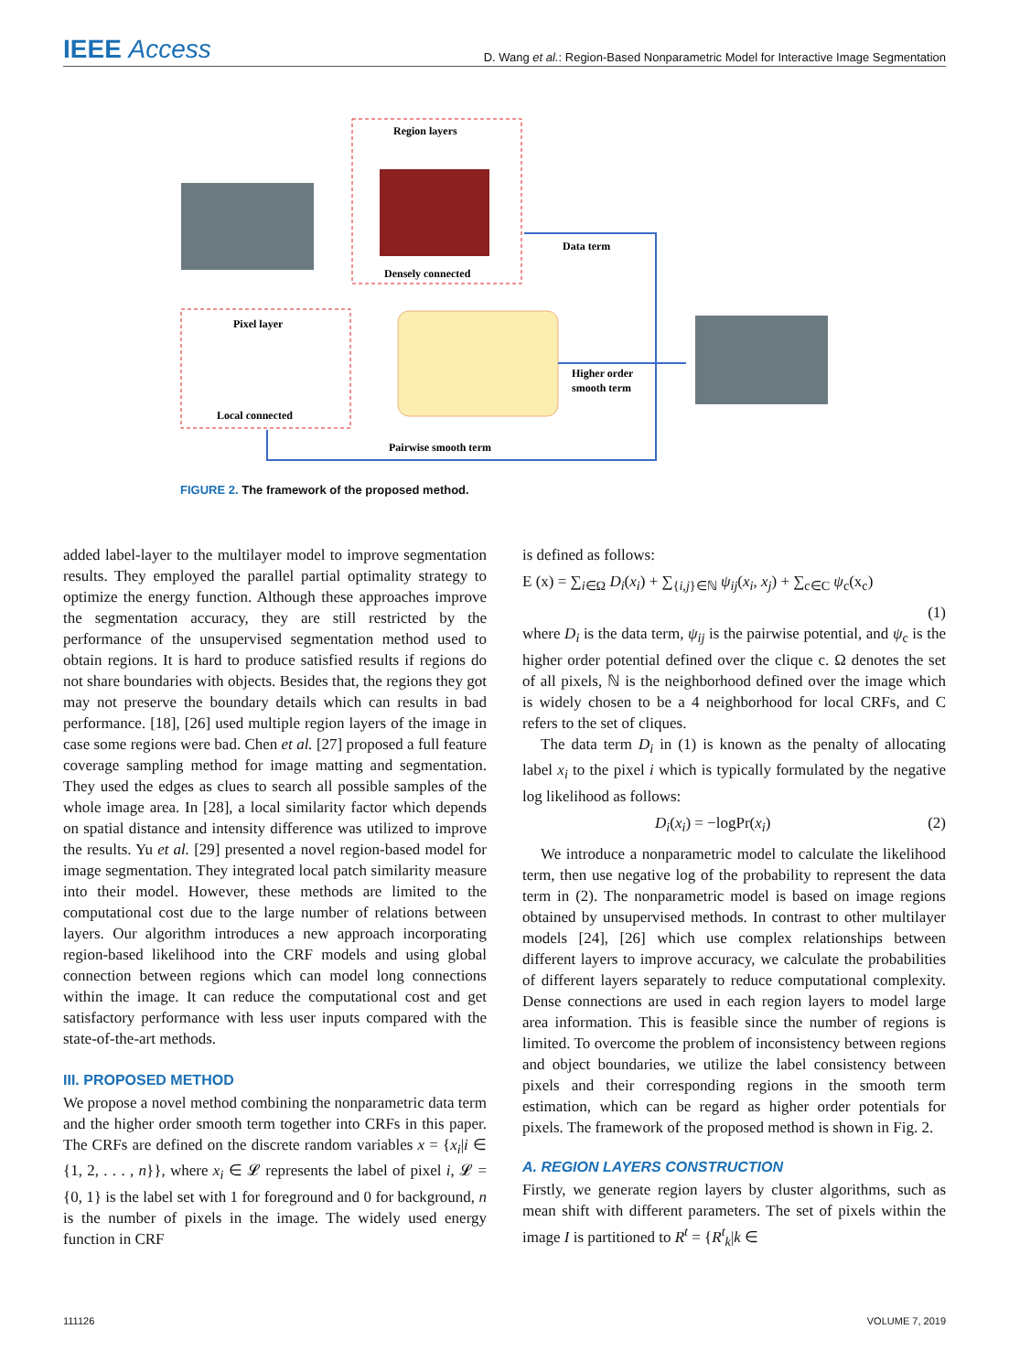IEEE Access
D. Wang et al.: Region-Based Nonparametric Model for Interactive Image Segmentation
Region layers
Densely connected
Pixel layer
Local connected
Data term
Higher order
smooth term
Pairwise smooth term
FIGURE 2. The framework of the proposed method.
added label-layer to the multilayer model to improve segmentation results. They employed the parallel partial optimality strategy to optimize the energy function. Although these approaches improve the segmentation accuracy, they are still restricted by the performance of the unsupervised segmentation method used to obtain regions. It is hard to produce satisfied results if regions do not share boundaries with objects. Besides that, the regions they got may not preserve the boundary details which can results in bad performance. [18], [26] used multiple region layers of the image in case some regions were bad. Chen et al. [27] proposed a full feature coverage sampling method for image matting and segmentation. They used the edges as clues to search all possible samples of the whole image area. In [28], a local similarity factor which depends on spatial distance and intensity difference was utilized to improve the results. Yu et al. [29] presented a novel region-based model for image segmentation. They integrated local patch similarity measure into their model. However, these methods are limited to the computational cost due to the large number of relations between layers. Our algorithm introduces a new approach incorporating region-based likelihood into the CRF models and using global connection between regions which can model long connections within the image. It can reduce the computational cost and get satisfactory performance with less user inputs compared with the state-of-the-art methods.
III. PROPOSED METHOD
We propose a novel method combining the nonparametric data term and the higher order smooth term together into CRFs in this paper. The CRFs are defined on the discrete random variables x = {x<sub>i</sub>|i ∈ {1, 2, . . . , n}}, where x<sub>i</sub> ∈ 𝓛 represents the label of pixel i, 𝓛 = {0, 1} is the label set with 1 for foreground and 0 for background, n is the number of pixels in the image. The widely used energy function in CRF
is defined as follows:
E (x) = ∑<sub>i∈Ω</sub> D<sub>i</sub>(x<sub>i</sub>) + ∑<sub>{i,j}∈ℕ</sub> ψ<sub>ij</sub>(x<sub>i</sub>, x<sub>j</sub>) + ∑<sub>c∈C</sub> ψ<sub>c</sub>(x<sub>c</sub>)
(1)
where D<sub>i</sub> is the data term, ψ<sub>ij</sub> is the pairwise potential, and ψ<sub>c</sub> is the higher order potential defined over the clique c. Ω denotes the set of all pixels, ℕ is the neighborhood defined over the image which is widely chosen to be a 4 neighborhood for local CRFs, and C refers to the set of cliques.
The data term D<sub>i</sub> in (1) is known as the penalty of allocating label x<sub>i</sub> to the pixel i which is typically formulated by the negative log likelihood as follows:
D<sub>i</sub>(x<sub>i</sub>) = −logPr(x<sub>i</sub>) (2)
We introduce a nonparametric model to calculate the likelihood term, then use negative log of the probability to represent the data term in (2). The nonparametric model is based on image regions obtained by unsupervised methods. In contrast to other multilayer models [24], [26] which use complex relationships between different layers to improve accuracy, we calculate the probabilities of different layers separately to reduce computational complexity. Dense connections are used in each region layers to model large area information. This is feasible since the number of regions is limited. To overcome the problem of inconsistency between regions and object boundaries, we utilize the label consistency between pixels and their corresponding regions in the smooth term estimation, which can be regard as higher order potentials for pixels. The framework of the proposed method is shown in Fig. 2.
A. REGION LAYERS CONSTRUCTION
Firstly, we generate region layers by cluster algorithms, such as mean shift with different parameters. The set of pixels within the image I is partitioned to R<sup>t</sup> = {R<sup>t</sup><sub>k</sub>|k ∈
111126 VOLUME 7, 2019